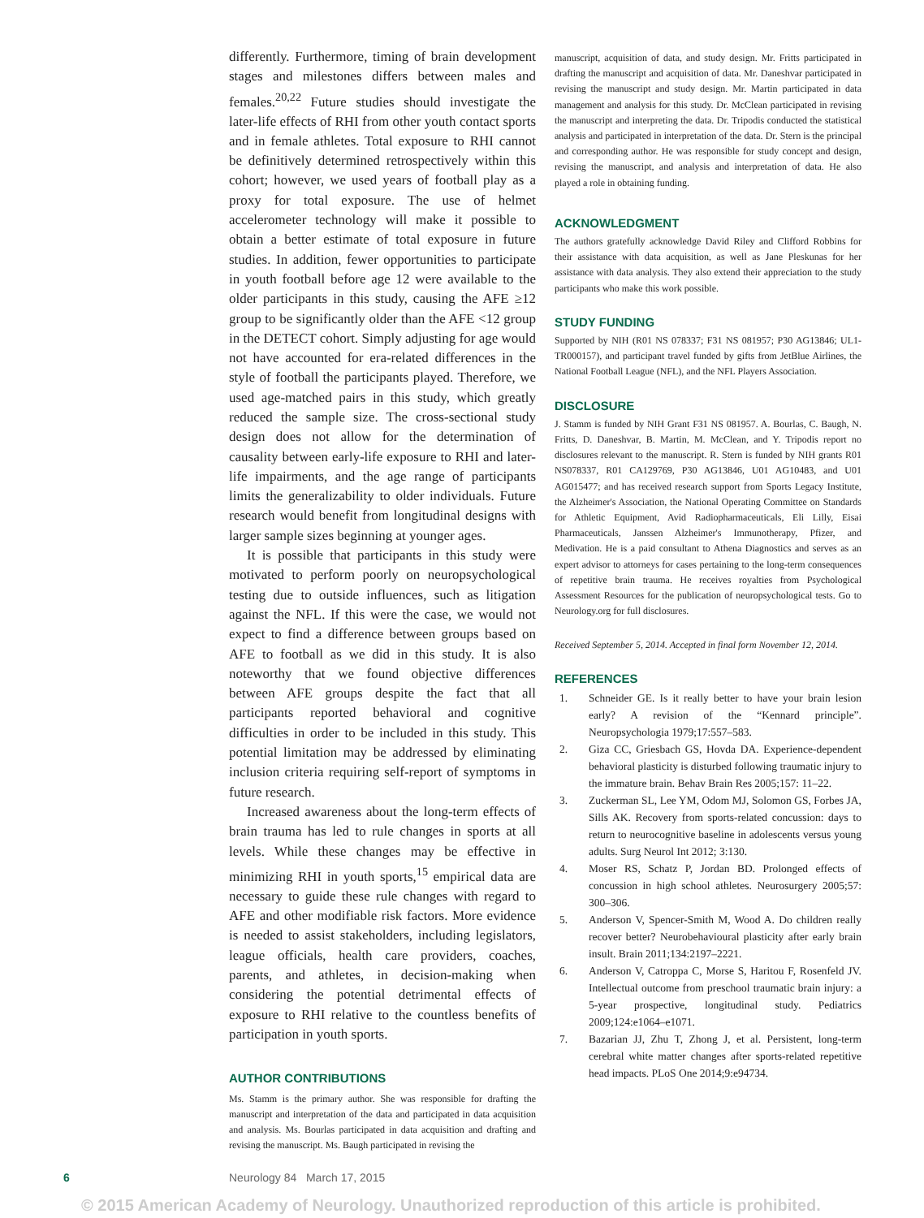differently. Furthermore, timing of brain development stages and milestones differs between males and females.<sup>20,22</sup> Future studies should investigate the later-life effects of RHI from other youth contact sports and in female athletes. Total exposure to RHI cannot be definitively determined retrospectively within this cohort; however, we used years of football play as a proxy for total exposure. The use of helmet accelerometer technology will make it possible to obtain a better estimate of total exposure in future studies. In addition, fewer opportunities to participate in youth football before age 12 were available to the older participants in this study, causing the AFE ≥12 group to be significantly older than the AFE <12 group in the DETECT cohort. Simply adjusting for age would not have accounted for era-related differences in the style of football the participants played. Therefore, we used age-matched pairs in this study, which greatly reduced the sample size. The cross-sectional study design does not allow for the determination of causality between early-life exposure to RHI and later-life impairments, and the age range of participants limits the generalizability to older individuals. Future research would benefit from longitudinal designs with larger sample sizes beginning at younger ages.
It is possible that participants in this study were motivated to perform poorly on neuropsychological testing due to outside influences, such as litigation against the NFL. If this were the case, we would not expect to find a difference between groups based on AFE to football as we did in this study. It is also noteworthy that we found objective differences between AFE groups despite the fact that all participants reported behavioral and cognitive difficulties in order to be included in this study. This potential limitation may be addressed by eliminating inclusion criteria requiring self-report of symptoms in future research.
Increased awareness about the long-term effects of brain trauma has led to rule changes in sports at all levels. While these changes may be effective in minimizing RHI in youth sports,<sup>15</sup> empirical data are necessary to guide these rule changes with regard to AFE and other modifiable risk factors. More evidence is needed to assist stakeholders, including legislators, league officials, health care providers, coaches, parents, and athletes, in decision-making when considering the potential detrimental effects of exposure to RHI relative to the countless benefits of participation in youth sports.
AUTHOR CONTRIBUTIONS
Ms. Stamm is the primary author. She was responsible for drafting the manuscript and interpretation of the data and participated in data acquisition and analysis. Ms. Bourlas participated in data acquisition and drafting and revising the manuscript. Ms. Baugh participated in revising the
manuscript, acquisition of data, and study design. Mr. Fritts participated in drafting the manuscript and acquisition of data. Mr. Daneshvar participated in revising the manuscript and study design. Mr. Martin participated in data management and analysis for this study. Dr. McClean participated in revising the manuscript and interpreting the data. Dr. Tripodis conducted the statistical analysis and participated in interpretation of the data. Dr. Stern is the principal and corresponding author. He was responsible for study concept and design, revising the manuscript, and analysis and interpretation of data. He also played a role in obtaining funding.
ACKNOWLEDGMENT
The authors gratefully acknowledge David Riley and Clifford Robbins for their assistance with data acquisition, as well as Jane Pleskunas for her assistance with data analysis. They also extend their appreciation to the study participants who make this work possible.
STUDY FUNDING
Supported by NIH (R01 NS 078337; F31 NS 081957; P30 AG13846; UL1-TR000157), and participant travel funded by gifts from JetBlue Airlines, the National Football League (NFL), and the NFL Players Association.
DISCLOSURE
J. Stamm is funded by NIH Grant F31 NS 081957. A. Bourlas, C. Baugh, N. Fritts, D. Daneshvar, B. Martin, M. McClean, and Y. Tripodis report no disclosures relevant to the manuscript. R. Stern is funded by NIH grants R01 NS078337, R01 CA129769, P30 AG13846, U01 AG10483, and U01 AG015477; and has received research support from Sports Legacy Institute, the Alzheimer's Association, the National Operating Committee on Standards for Athletic Equipment, Avid Radiopharmaceuticals, Eli Lilly, Eisai Pharmaceuticals, Janssen Alzheimer's Immunotherapy, Pfizer, and Medivation. He is a paid consultant to Athena Diagnostics and serves as an expert advisor to attorneys for cases pertaining to the long-term consequences of repetitive brain trauma. He receives royalties from Psychological Assessment Resources for the publication of neuropsychological tests. Go to Neurology.org for full disclosures.
Received September 5, 2014. Accepted in final form November 12, 2014.
REFERENCES
1. Schneider GE. Is it really better to have your brain lesion early? A revision of the “Kennard principle”. Neuropsychologia 1979;17:557–583.
2. Giza CC, Griesbach GS, Hovda DA. Experience-dependent behavioral plasticity is disturbed following traumatic injury to the immature brain. Behav Brain Res 2005;157: 11–22.
3. Zuckerman SL, Lee YM, Odom MJ, Solomon GS, Forbes JA, Sills AK. Recovery from sports-related concussion: days to return to neurocognitive baseline in adolescents versus young adults. Surg Neurol Int 2012; 3:130.
4. Moser RS, Schatz P, Jordan BD. Prolonged effects of concussion in high school athletes. Neurosurgery 2005;57: 300–306.
5. Anderson V, Spencer-Smith M, Wood A. Do children really recover better? Neurobehavioural plasticity after early brain insult. Brain 2011;134:2197–2221.
6. Anderson V, Catroppa C, Morse S, Haritou F, Rosenfeld JV. Intellectual outcome from preschool traumatic brain injury: a 5-year prospective, longitudinal study. Pediatrics 2009;124:e1064–e1071.
7. Bazarian JJ, Zhu T, Zhong J, et al. Persistent, long-term cerebral white matter changes after sports-related repetitive head impacts. PLoS One 2014;9:e94734.
6 Neurology 84 March 17, 2015
© 2015 American Academy of Neurology. Unauthorized reproduction of this article is prohibited.